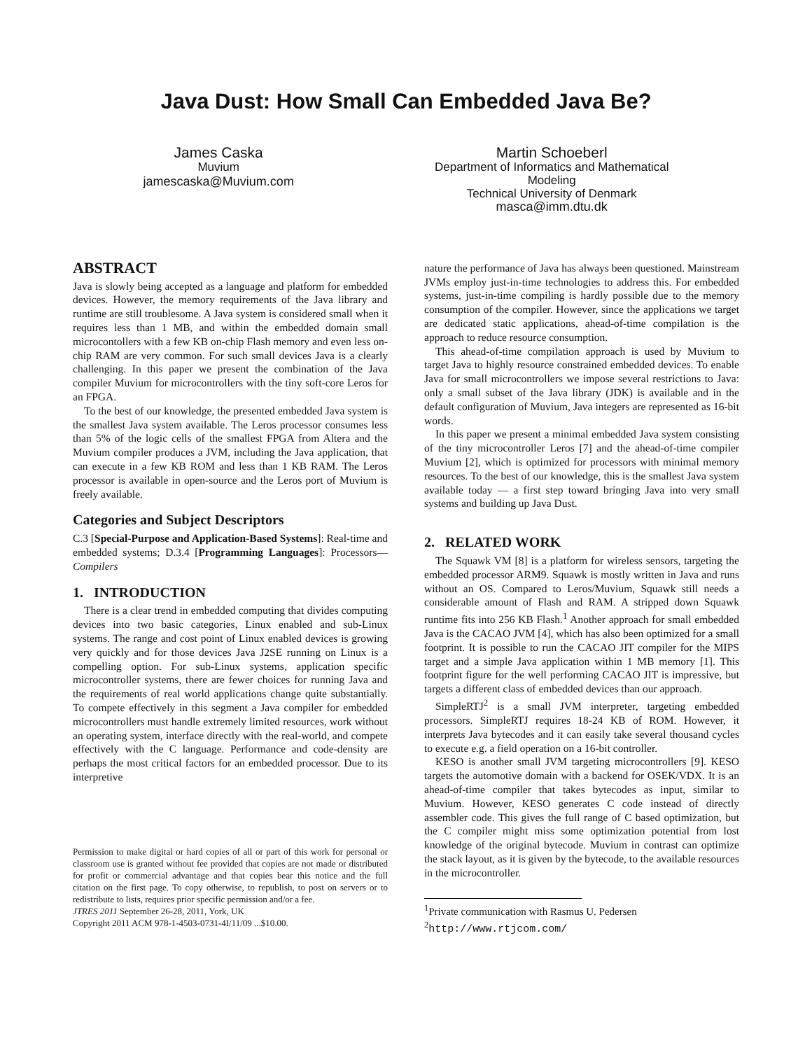Java Dust: How Small Can Embedded Java Be?
James Caska
Muvium
jamescaska@Muvium.com
Martin Schoeberl
Department of Informatics and Mathematical
Modeling
Technical University of Denmark
masca@imm.dtu.dk
ABSTRACT
Java is slowly being accepted as a language and platform for embedded devices. However, the memory requirements of the Java library and runtime are still troublesome. A Java system is considered small when it requires less than 1 MB, and within the embedded domain small microcontollers with a few KB on-chip Flash memory and even less on-chip RAM are very common. For such small devices Java is a clearly challenging. In this paper we present the combination of the Java compiler Muvium for microcontrollers with the tiny soft-core Leros for an FPGA.
To the best of our knowledge, the presented embedded Java system is the smallest Java system available. The Leros processor consumes less than 5% of the logic cells of the smallest FPGA from Altera and the Muvium compiler produces a JVM, including the Java application, that can execute in a few KB ROM and less than 1 KB RAM. The Leros processor is available in open-source and the Leros port of Muvium is freely available.
Categories and Subject Descriptors
C.3 [Special-Purpose and Application-Based Systems]: Real-time and embedded systems; D.3.4 [Programming Languages]: Processors—Compilers
1. INTRODUCTION
There is a clear trend in embedded computing that divides computing devices into two basic categories, Linux enabled and sub-Linux systems. The range and cost point of Linux enabled devices is growing very quickly and for those devices Java J2SE running on Linux is a compelling option. For sub-Linux systems, application specific microcontroller systems, there are fewer choices for running Java and the requirements of real world applications change quite substantially. To compete effectively in this segment a Java compiler for embedded microcontrollers must handle extremely limited resources, work without an operating system, interface directly with the real-world, and compete effectively with the C language. Performance and code-density are perhaps the most critical factors for an embedded processor. Due to its interpretive
Permission to make digital or hard copies of all or part of this work for personal or classroom use is granted without fee provided that copies are not made or distributed for profit or commercial advantage and that copies bear this notice and the full citation on the first page. To copy otherwise, to republish, to post on servers or to redistribute to lists, requires prior specific permission and/or a fee.
JTRES 2011 September 26-28, 2011, York, UK
Copyright 2011 ACM 978-1-4503-0731-4I/11/09 ...$10.00.
nature the performance of Java has always been questioned. Mainstream JVMs employ just-in-time technologies to address this. For embedded systems, just-in-time compiling is hardly possible due to the memory consumption of the compiler. However, since the applications we target are dedicated static applications, ahead-of-time compilation is the approach to reduce resource consumption.
This ahead-of-time compilation approach is used by Muvium to target Java to highly resource constrained embedded devices. To enable Java for small microcontrollers we impose several restrictions to Java: only a small subset of the Java library (JDK) is available and in the default configuration of Muvium, Java integers are represented as 16-bit words.
In this paper we present a minimal embedded Java system consisting of the tiny microcontroller Leros [7] and the ahead-of-time compiler Muvium [2], which is optimized for processors with minimal memory resources. To the best of our knowledge, this is the smallest Java system available today — a first step toward bringing Java into very small systems and building up Java Dust.
2. RELATED WORK
The Squawk VM [8] is a platform for wireless sensors, targeting the embedded processor ARM9. Squawk is mostly written in Java and runs without an OS. Compared to Leros/Muvium, Squawk still needs a considerable amount of Flash and RAM. A stripped down Squawk runtime fits into 256 KB Flash.<sup>1</sup> Another approach for small embedded Java is the CACAO JVM [4], which has also been optimized for a small footprint. It is possible to run the CACAO JIT compiler for the MIPS target and a simple Java application within 1 MB memory [1]. This footprint figure for the well performing CACAO JIT is impressive, but targets a different class of embedded devices than our approach.
SimpleRTJ<sup>2</sup> is a small JVM interpreter, targeting embedded processors. SimpleRTJ requires 18-24 KB of ROM. However, it interprets Java bytecodes and it can easily take several thousand cycles to execute e.g. a field operation on a 16-bit controller.
KESO is another small JVM targeting microcontrollers [9]. KESO targets the automotive domain with a backend for OSEK/VDX. It is an ahead-of-time compiler that takes bytecodes as input, similar to Muvium. However, KESO generates C code instead of directly assembler code. This gives the full range of C based optimization, but the C compiler might miss some optimization potential from lost knowledge of the original bytecode. Muvium in contrast can optimize the stack layout, as it is given by the bytecode, to the available resources in the microcontroller.
<sup>1</sup> Private communication with Rasmus U. Pedersen
<sup>2</sup> http://www.rtjcom.com/